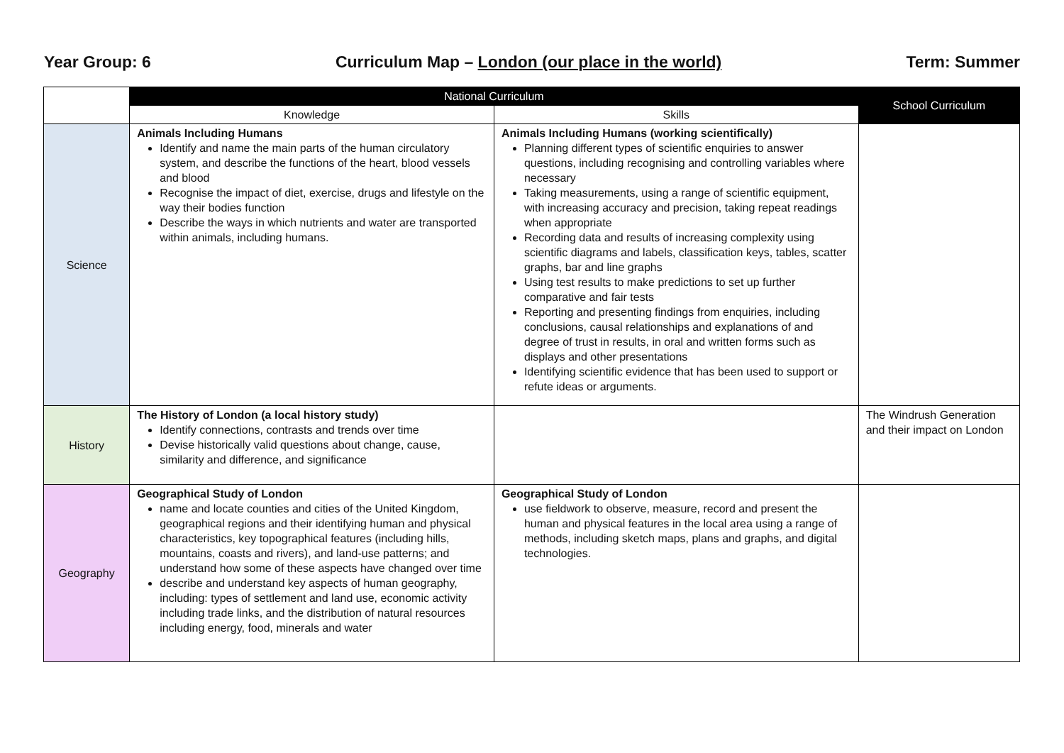Year Group: 6 Curriculum Map – London (our place in the world) Term: Summer
| | National Curriculum | | School Curriculum |
| --- | --- | --- | --- |
| | Knowledge | Skills | |
| Science | Animals Including Humans Identify and name the main parts of the human circulatory system, and describe the functions of the heart, blood vessels and blood Recognise the impact of diet, exercise, drugs and lifestyle on the way their bodies function Describe the ways in which nutrients and water are transported within animals, including humans. | Animals Including Humans (working scientifically) Planning different types of scientific enquiries to answer questions, including recognising and controlling variables where necessary Taking measurements, using a range of scientific equipment, with increasing accuracy and precision, taking repeat readings when appropriate Recording data and results of increasing complexity using scientific diagrams and labels, classification keys, tables, scatter graphs, bar and line graphs Using test results to make predictions to set up further comparative and fair tests Reporting and presenting findings from enquiries, including conclusions, causal relationships and explanations of and degree of trust in results, in oral and written forms such as displays and other presentations Identifying scientific evidence that has been used to support or refute ideas or arguments. | |
| History | The History of London (a local history study) Identify connections, contrasts and trends over time Devise historically valid questions about change, cause, similarity and difference, and significance | | The Windrush Generation and their impact on London |
| Geography | Geographical Study of London name and locate counties and cities of the United Kingdom, geographical regions and their identifying human and physical characteristics, key topographical features (including hills, mountains, coasts and rivers), and land-use patterns; and understand how some of these aspects have changed over time describe and understand key aspects of human geography, including: types of settlement and land use, economic activity including trade links, and the distribution of natural resources including energy, food, minerals and water | Geographical Study of London use fieldwork to observe, measure, record and present the human and physical features in the local area using a range of methods, including sketch maps, plans and graphs, and digital technologies. | |